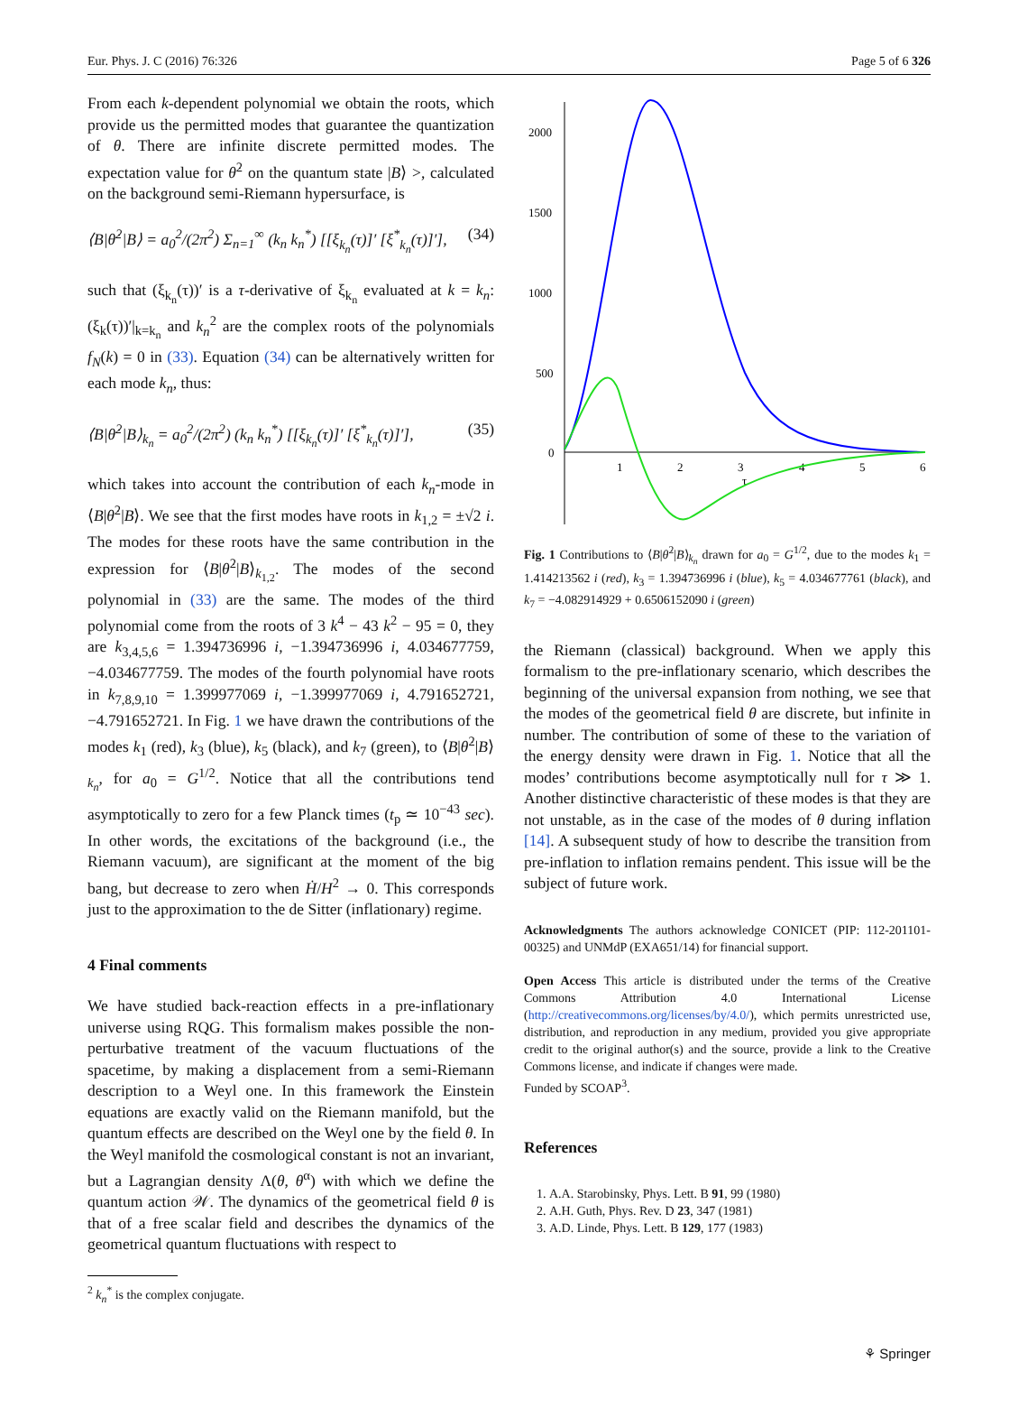Eur. Phys. J. C (2016) 76:326 Page 5 of 6 326
From each k-dependent polynomial we obtain the roots, which provide us the permitted modes that guarantee the quantization of θ. There are infinite discrete permitted modes. The expectation value for θ̇<sup>2</sup> on the quantum state |B⟩ >, calculated on the background semi-Riemann hypersurface, is
⟨B|θ̇<sup>2</sup>|B⟩ = a<sub>0</sub><sup>2</sup>/(2π<sup>2</sup>) Σ<sub>n=1</sub><sup>∞</sup> (k<sub>n</sub> k<sub>n</sub><sup>*</sup>) [[ξ<sub>k<sub>n</sub></sub>(τ)]′ [ξ<sup>*</sup><sub>k<sub>n</sub></sub>(τ)]′], (34)
such that (ξ<sub>k<sub>n</sub></sub>(τ))′ is a τ-derivative of ξ<sub>k<sub>n</sub></sub> evaluated at k = k<sub>n</sub>: (ξ<sub>k</sub>(τ))′|<sub>k=k<sub>n</sub></sub> and k<sub>n</sub><sup>2</sup> are the complex roots of the polynomials f<sub>N</sub>(k) = 0 in (33). Equation (34) can be alternatively written for each mode k<sub>n</sub>, thus:
⟨B|θ̇<sup>2</sup>|B⟩<sub>k<sub>n</sub></sub> = a<sub>0</sub><sup>2</sup>/(2π<sup>2</sup>) (k<sub>n</sub> k<sub>n</sub><sup>*</sup>) [[ξ<sub>k<sub>n</sub></sub>(τ)]′ [ξ<sup>*</sup><sub>k<sub>n</sub></sub>(τ)]′], (35)
which takes into account the contribution of each k<sub>n</sub>-mode in ⟨B|θ̇<sup>2</sup>|B⟩. We see that the first modes have roots in k<sub>1,2</sub> = ±√2 i. The modes for these roots have the same contribution in the expression for ⟨B|θ̇<sup>2</sup>|B⟩<sub>k<sub>1,2</sub></sub>. The modes of the second polynomial in (33) are the same. The modes of the third polynomial come from the roots of 3 k<sup>4</sup> − 43 k<sup>2</sup> − 95 = 0, they are k<sub>3,4,5,6</sub> = 1.394736996 i, −1.394736996 i, 4.034677759, −4.034677759. The modes of the fourth polynomial have roots in k<sub>7,8,9,10</sub> = 1.399977069 i, −1.399977069 i, 4.791652721, −4.791652721. In Fig. 1 we have drawn the contributions of the modes k<sub>1</sub> (red), k<sub>3</sub> (blue), k<sub>5</sub> (black), and k<sub>7</sub> (green), to ⟨B|θ̇<sup>2</sup>|B⟩<sub>k<sub>n</sub></sub>, for a<sub>0</sub> = G<sup>1/2</sup>. Notice that all the contributions tend asymptotically to zero for a few Planck times (t<sub>p</sub> ≃ 10<sup>−43</sup> sec). In other words, the excitations of the background (i.e., the Riemann vacuum), are significant at the moment of the big bang, but decrease to zero when Ḣ/H<sup>2</sup> → 0. This corresponds just to the approximation to the de Sitter (inflationary) regime.
4 Final comments
We have studied back-reaction effects in a pre-inflationary universe using RQG. This formalism makes possible the non-perturbative treatment of the vacuum fluctuations of the spacetime, by making a displacement from a semi-Riemann description to a Weyl one. In this framework the Einstein equations are exactly valid on the Riemann manifold, but the quantum effects are described on the Weyl one by the field θ. In the Weyl manifold the cosmological constant is not an invariant, but a Lagrangian density Λ(θ, θ<sup>α</sup>) with which we define the quantum action 𝒲. The dynamics of the geometrical field θ is that of a free scalar field and describes the dynamics of the geometrical quantum fluctuations with respect to
<sup>2</sup> k<sub>n</sub><sup>*</sup> is the complex conjugate.
2000
1500
1000
500
0
1
2
3
4
5
6
τ
Fig. 1 Contributions to ⟨B|θ̇<sup>2</sup>|B⟩<sub>k<sub>n</sub></sub> drawn for a<sub>0</sub> = G<sup>1/2</sup>, due to the modes k<sub>1</sub> = 1.414213562 i (red), k<sub>3</sub> = 1.394736996 i (blue), k<sub>5</sub> = 4.034677761 (black), and k<sub>7</sub> = −4.082914929 + 0.6506152090 i (green)
the Riemann (classical) background. When we apply this formalism to the pre-inflationary scenario, which describes the beginning of the universal expansion from nothing, we see that the modes of the geometrical field θ are discrete, but infinite in number. The contribution of some of these to the variation of the energy density were drawn in Fig. 1. Notice that all the modes’ contributions become asymptotically null for τ ≫ 1. Another distinctive characteristic of these modes is that they are not unstable, as in the case of the modes of θ during inflation [14]. A subsequent study of how to describe the transition from pre-inflation to inflation remains pendent. This issue will be the subject of future work.
Acknowledgments The authors acknowledge CONICET (PIP: 112-201101-00325) and UNMdP (EXA651/14) for financial support.
Open Access This article is distributed under the terms of the Creative Commons Attribution 4.0 International License (http://creativecommons.org/licenses/by/4.0/), which permits unrestricted use, distribution, and reproduction in any medium, provided you give appropriate credit to the original author(s) and the source, provide a link to the Creative Commons license, and indicate if changes were made.
Funded by SCOAP<sup>3</sup>.
References
1. A.A. Starobinsky, Phys. Lett. B 91, 99 (1980)
2. A.H. Guth, Phys. Rev. D 23, 347 (1981)
3. A.D. Linde, Phys. Lett. B 129, 177 (1983)
⚘ Springer